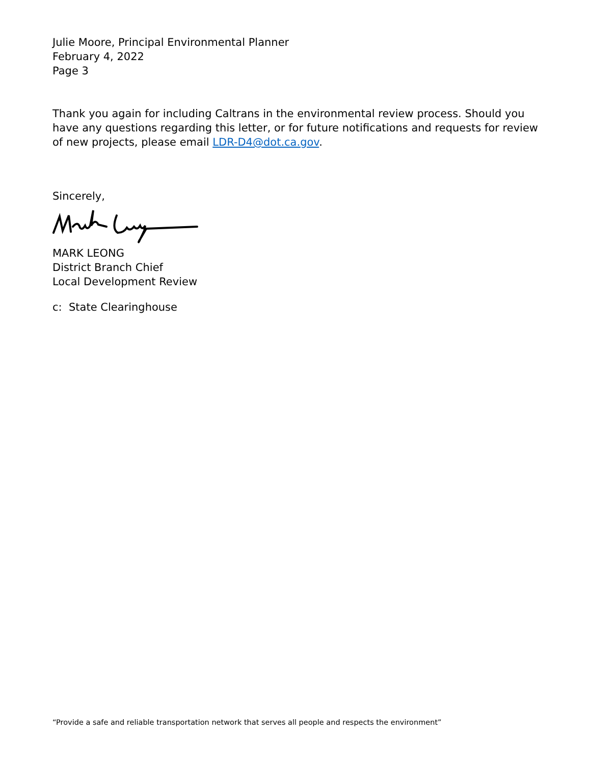Julie Moore, Principal Environmental Planner
February 4, 2022
Page 3
Thank you again for including Caltrans in the environmental review process. Should you have any questions regarding this letter, or for future notifications and requests for review of new projects, please email LDR-D4@dot.ca.gov.
Sincerely,
MARK LEONG
District Branch Chief
Local Development Review
c: State Clearinghouse
“Provide a safe and reliable transportation network that serves all people and respects the environment”